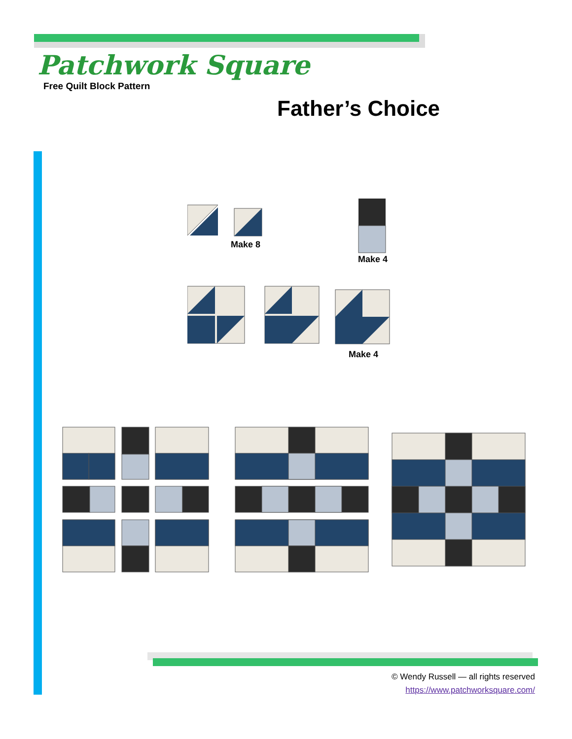Patchwork Square
Free Quilt Block Pattern
Father’s Choice
Make 8
Make 4
Make 4
© Wendy Russell — all rights reserved
https://www.patchworksquare.com/